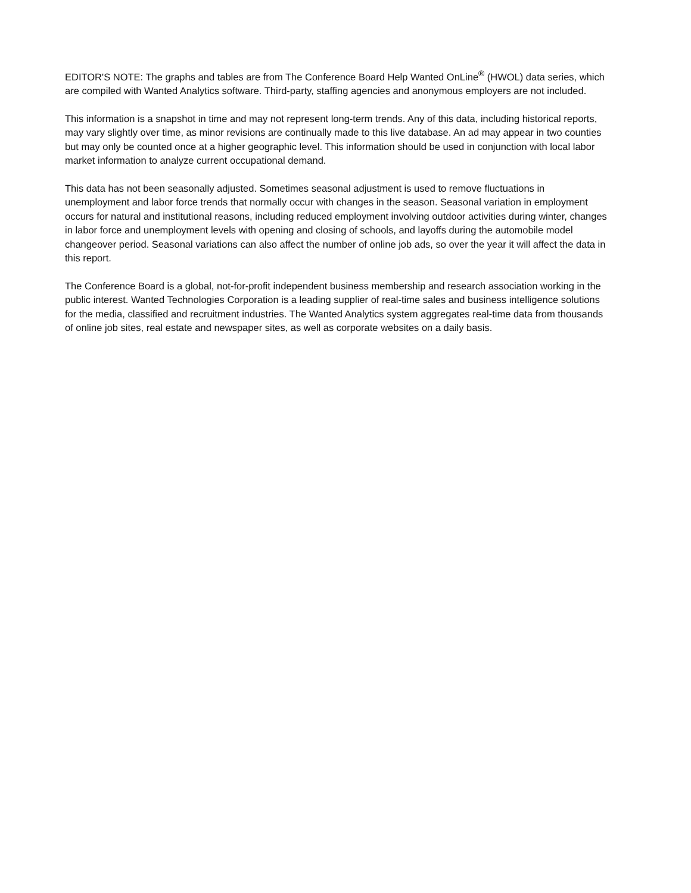EDITOR'S NOTE: The graphs and tables are from The Conference Board Help Wanted OnLine<sup>®</sup> (HWOL) data series, which are compiled with Wanted Analytics software. Third-party, staffing agencies and anonymous employers are not included.
This information is a snapshot in time and may not represent long-term trends. Any of this data, including historical reports, may vary slightly over time, as minor revisions are continually made to this live database. An ad may appear in two counties but may only be counted once at a higher geographic level. This information should be used in conjunction with local labor market information to analyze current occupational demand.
This data has not been seasonally adjusted. Sometimes seasonal adjustment is used to remove fluctuations in unemployment and labor force trends that normally occur with changes in the season. Seasonal variation in employment occurs for natural and institutional reasons, including reduced employment involving outdoor activities during winter, changes in labor force and unemployment levels with opening and closing of schools, and layoffs during the automobile model changeover period. Seasonal variations can also affect the number of online job ads, so over the year it will affect the data in this report.
The Conference Board is a global, not-for-profit independent business membership and research association working in the public interest. Wanted Technologies Corporation is a leading supplier of real-time sales and business intelligence solutions for the media, classified and recruitment industries. The Wanted Analytics system aggregates real-time data from thousands of online job sites, real estate and newspaper sites, as well as corporate websites on a daily basis.